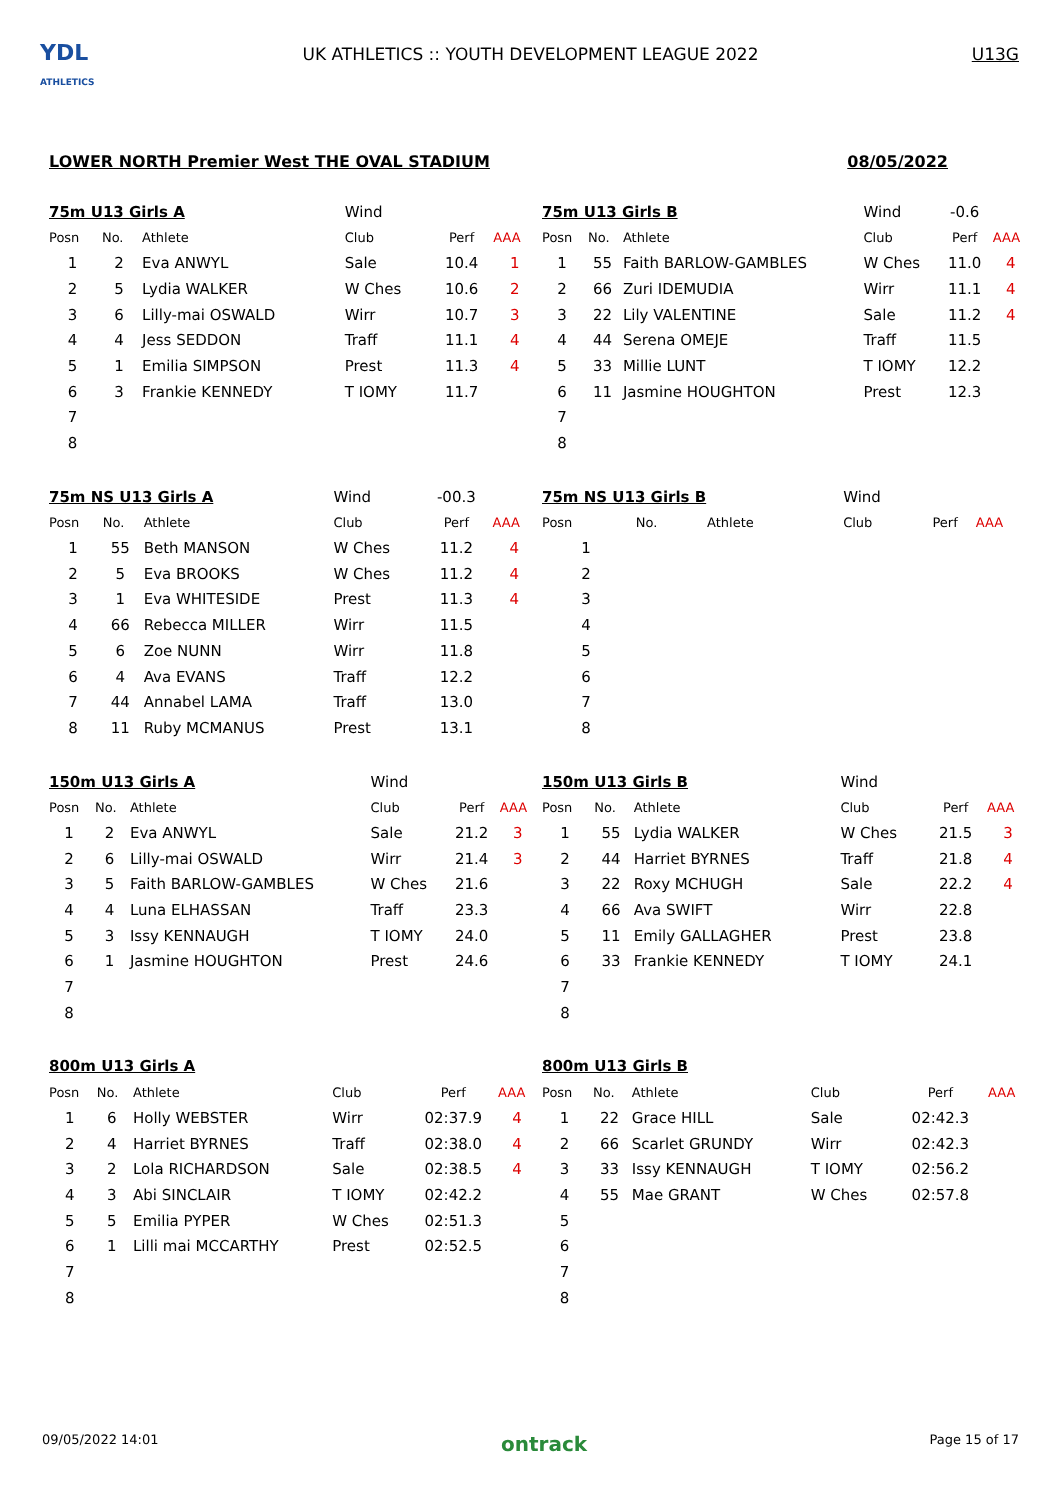YDL
ATHLETICS
UK ATHLETICS :: YOUTH DEVELOPMENT LEAGUE 2022
U13G
LOWER NORTH Premier West THE OVAL STADIUM 08/05/2022
| 75m U13 Girls A | | | Wind | | |
| Posn | No. | Athlete | Club | Perf | AAA |
| 1 | 2 | Eva ANWYL | Sale | 10.4 | 1 |
| 2 | 5 | Lydia WALKER | W Ches | 10.6 | 2 |
| 3 | 6 | Lilly-mai OSWALD | Wirr | 10.7 | 3 |
| 4 | 4 | Jess SEDDON | Traff | 11.1 | 4 |
| 5 | 1 | Emilia SIMPSON | Prest | 11.3 | 4 |
| 6 | 3 | Frankie KENNEDY | T IOMY | 11.7 | |
| 7 | | | | | |
| 8 | | | | | |
| 75m U13 Girls B | | | Wind | -0.6 | |
| Posn | No. | Athlete | Club | Perf | AAA |
| 1 | 55 | Faith BARLOW-GAMBLES | W Ches | 11.0 | 4 |
| 2 | 66 | Zuri IDEMUDIA | Wirr | 11.1 | 4 |
| 3 | 22 | Lily VALENTINE | Sale | 11.2 | 4 |
| 4 | 44 | Serena OMEJE | Traff | 11.5 | |
| 5 | 33 | Millie LUNT | T IOMY | 12.2 | |
| 6 | 11 | Jasmine HOUGHTON | Prest | 12.3 | |
| 7 | | | | | |
| 8 | | | | | |
| 75m NS U13 Girls A | | | Wind | -00.3 | |
| Posn | No. | Athlete | Club | Perf | AAA |
| 1 | 55 | Beth MANSON | W Ches | 11.2 | 4 |
| 2 | 5 | Eva BROOKS | W Ches | 11.2 | 4 |
| 3 | 1 | Eva WHITESIDE | Prest | 11.3 | 4 |
| 4 | 66 | Rebecca MILLER | Wirr | 11.5 | |
| 5 | 6 | Zoe NUNN | Wirr | 11.8 | |
| 6 | 4 | Ava EVANS | Traff | 12.2 | |
| 7 | 44 | Annabel LAMA | Traff | 13.0 | |
| 8 | 11 | Ruby MCMANUS | Prest | 13.1 | |
| 75m NS U13 Girls B | | | Wind | | |
| Posn | No. | Athlete | Club | Perf | AAA |
| 1 | | | | | |
| 2 | | | | | |
| 3 | | | | | |
| 4 | | | | | |
| 5 | | | | | |
| 6 | | | | | |
| 7 | | | | | |
| 8 | | | | | |
| 150m U13 Girls A | | | Wind | | |
| Posn | No. | Athlete | Club | Perf | AAA |
| 1 | 2 | Eva ANWYL | Sale | 21.2 | 3 |
| 2 | 6 | Lilly-mai OSWALD | Wirr | 21.4 | 3 |
| 3 | 5 | Faith BARLOW-GAMBLES | W Ches | 21.6 | |
| 4 | 4 | Luna ELHASSAN | Traff | 23.3 | |
| 5 | 3 | Issy KENNAUGH | T IOMY | 24.0 | |
| 6 | 1 | Jasmine HOUGHTON | Prest | 24.6 | |
| 7 | | | | | |
| 8 | | | | | |
| 150m U13 Girls B | | | Wind | | |
| Posn | No. | Athlete | Club | Perf | AAA |
| 1 | 55 | Lydia WALKER | W Ches | 21.5 | 3 |
| 2 | 44 | Harriet BYRNES | Traff | 21.8 | 4 |
| 3 | 22 | Roxy MCHUGH | Sale | 22.2 | 4 |
| 4 | 66 | Ava SWIFT | Wirr | 22.8 | |
| 5 | 11 | Emily GALLAGHER | Prest | 23.8 | |
| 6 | 33 | Frankie KENNEDY | T IOMY | 24.1 | |
| 7 | | | | | |
| 8 | | | | | |
| 800m U13 Girls A | | | | | |
| Posn | No. | Athlete | Club | Perf | AAA |
| 1 | 6 | Holly WEBSTER | Wirr | 02:37.9 | 4 |
| 2 | 4 | Harriet BYRNES | Traff | 02:38.0 | 4 |
| 3 | 2 | Lola RICHARDSON | Sale | 02:38.5 | 4 |
| 4 | 3 | Abi SINCLAIR | T IOMY | 02:42.2 | |
| 5 | 5 | Emilia PYPER | W Ches | 02:51.3 | |
| 6 | 1 | Lilli mai MCCARTHY | Prest | 02:52.5 | |
| 7 | | | | | |
| 8 | | | | | |
| 800m U13 Girls B | | | | | |
| Posn | No. | Athlete | Club | Perf | AAA |
| 1 | 22 | Grace HILL | Sale | 02:42.3 | |
| 2 | 66 | Scarlet GRUNDY | Wirr | 02:42.3 | |
| 3 | 33 | Issy KENNAUGH | T IOMY | 02:56.2 | |
| 4 | 55 | Mae GRANT | W Ches | 02:57.8 | |
| 5 | | | | | |
| 6 | | | | | |
| 7 | | | | | |
| 8 | | | | | |
09/05/2022 14:01 ontrack Page 15 of 17